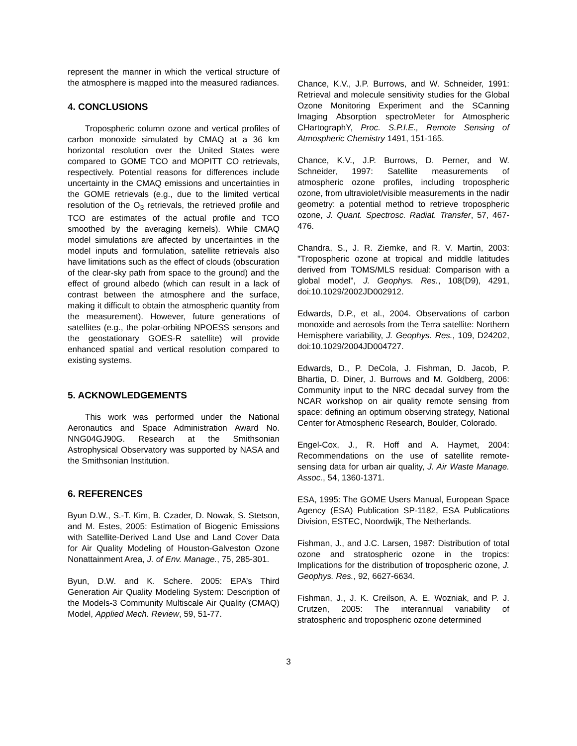represent the manner in which the vertical structure of the atmosphere is mapped into the measured radiances.
4. CONCLUSIONS
Tropospheric column ozone and vertical profiles of carbon monoxide simulated by CMAQ at a 36 km horizontal resolution over the United States were compared to GOME TCO and MOPITT CO retrievals, respectively. Potential reasons for differences include uncertainty in the CMAQ emissions and uncertainties in the GOME retrievals (e.g., due to the limited vertical resolution of the O<sub>3</sub> retrievals, the retrieved profile and TCO are estimates of the actual profile and TCO smoothed by the averaging kernels). While CMAQ model simulations are affected by uncertainties in the model inputs and formulation, satellite retrievals also have limitations such as the effect of clouds (obscuration of the clear-sky path from space to the ground) and the effect of ground albedo (which can result in a lack of contrast between the atmosphere and the surface, making it difficult to obtain the atmospheric quantity from the measurement). However, future generations of satellites (e.g., the polar-orbiting NPOESS sensors and the geostationary GOES-R satellite) will provide enhanced spatial and vertical resolution compared to existing systems.
5. ACKNOWLEDGEMENTS
This work was performed under the National Aeronautics and Space Administration Award No. NNG04GJ90G. Research at the Smithsonian Astrophysical Observatory was supported by NASA and the Smithsonian Institution.
6. REFERENCES
Byun D.W., S.-T. Kim, B. Czader, D. Nowak, S. Stetson, and M. Estes, 2005: Estimation of Biogenic Emissions with Satellite-Derived Land Use and Land Cover Data for Air Quality Modeling of Houston-Galveston Ozone Nonattainment Area, J. of Env. Manage., 75, 285-301.
Byun, D.W. and K. Schere. 2005: EPA’s Third Generation Air Quality Modeling System: Description of the Models-3 Community Multiscale Air Quality (CMAQ) Model, Applied Mech. Review, 59, 51-77.
Chance, K.V., J.P. Burrows, and W. Schneider, 1991: Retrieval and molecule sensitivity studies for the Global Ozone Monitoring Experiment and the SCanning Imaging Absorption spectroMeter for Atmospheric CHartographY, Proc. S.P.I.E., Remote Sensing of Atmospheric Chemistry 1491, 151-165.
Chance, K.V., J.P. Burrows, D. Perner, and W. Schneider, 1997: Satellite measurements of atmospheric ozone profiles, including tropospheric ozone, from ultraviolet/visible measurements in the nadir geometry: a potential method to retrieve tropospheric ozone, J. Quant. Spectrosc. Radiat. Transfer, 57, 467-476.
Chandra, S., J. R. Ziemke, and R. V. Martin, 2003: "Tropospheric ozone at tropical and middle latitudes derived from TOMS/MLS residual: Comparison with a global model", J. Geophys. Res., 108(D9), 4291, doi:10.1029/2002JD002912.
Edwards, D.P., et al., 2004. Observations of carbon monoxide and aerosols from the Terra satellite: Northern Hemisphere variability, J. Geophys. Res., 109, D24202, doi:10.1029/2004JD004727.
Edwards, D., P. DeCola, J. Fishman, D. Jacob, P. Bhartia, D. Diner, J. Burrows and M. Goldberg, 2006: Community input to the NRC decadal survey from the NCAR workshop on air quality remote sensing from space: defining an optimum observing strategy, National Center for Atmospheric Research, Boulder, Colorado.
Engel-Cox, J., R. Hoff and A. Haymet, 2004: Recommendations on the use of satellite remote-sensing data for urban air quality, J. Air Waste Manage. Assoc., 54, 1360-1371.
ESA, 1995: The GOME Users Manual, European Space Agency (ESA) Publication SP-1182, ESA Publications Division, ESTEC, Noordwijk, The Netherlands.
Fishman, J., and J.C. Larsen, 1987: Distribution of total ozone and stratospheric ozone in the tropics: Implications for the distribution of tropospheric ozone, J. Geophys. Res., 92, 6627-6634.
Fishman, J., J. K. Creilson, A. E. Wozniak, and P. J. Crutzen, 2005: The interannual variability of stratospheric and tropospheric ozone determined
3